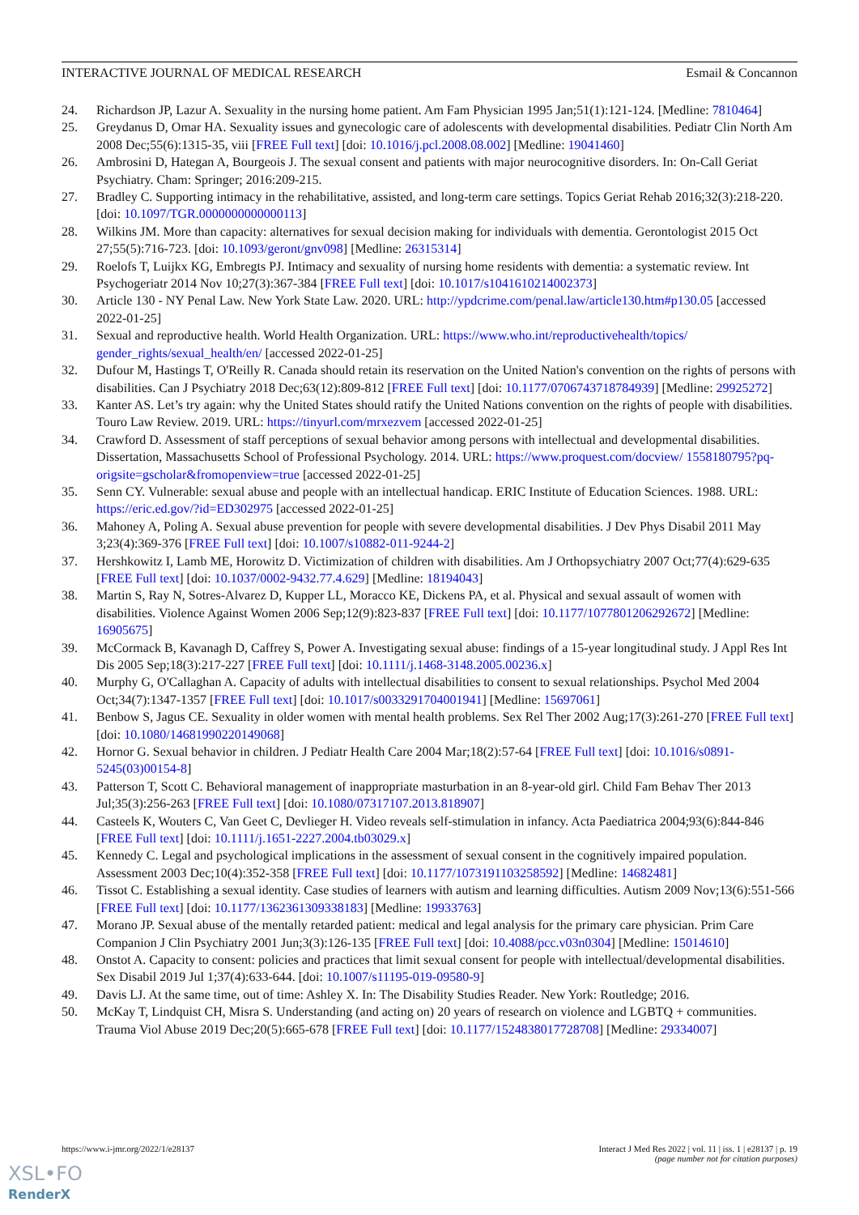INTERACTIVE JOURNAL OF MEDICAL RESEARCH Esmail & Concannon
24. Richardson JP, Lazur A. Sexuality in the nursing home patient. Am Fam Physician 1995 Jan;51(1):121-124. [Medline: 7810464]
25. Greydanus D, Omar HA. Sexuality issues and gynecologic care of adolescents with developmental disabilities. Pediatr Clin North Am 2008 Dec;55(6):1315-35, viii [FREE Full text] [doi: 10.1016/j.pcl.2008.08.002] [Medline: 19041460]
26. Ambrosini D, Hategan A, Bourgeois J. The sexual consent and patients with major neurocognitive disorders. In: On-Call Geriat Psychiatry. Cham: Springer; 2016:209-215.
27. Bradley C. Supporting intimacy in the rehabilitative, assisted, and long-term care settings. Topics Geriat Rehab 2016;32(3):218-220. [doi: 10.1097/TGR.0000000000000113]
28. Wilkins JM. More than capacity: alternatives for sexual decision making for individuals with dementia. Gerontologist 2015 Oct 27;55(5):716-723. [doi: 10.1093/geront/gnv098] [Medline: 26315314]
29. Roelofs T, Luijkx KG, Embregts PJ. Intimacy and sexuality of nursing home residents with dementia: a systematic review. Int Psychogeriatr 2014 Nov 10;27(3):367-384 [FREE Full text] [doi: 10.1017/s1041610214002373]
30. Article 130 - NY Penal Law. New York State Law. 2020. URL: http://ypdcrime.com/penal.law/article130.htm#p130.05 [accessed 2022-01-25]
31. Sexual and reproductive health. World Health Organization. URL: https://www.who.int/reproductivehealth/topics/ gender_rights/sexual_health/en/ [accessed 2022-01-25]
32. Dufour M, Hastings T, O'Reilly R. Canada should retain its reservation on the United Nation's convention on the rights of persons with disabilities. Can J Psychiatry 2018 Dec;63(12):809-812 [FREE Full text] [doi: 10.1177/0706743718784939] [Medline: 29925272]
33. Kanter AS. Let’s try again: why the United States should ratify the United Nations convention on the rights of people with disabilities. Touro Law Review. 2019. URL: https://tinyurl.com/mrxezvem [accessed 2022-01-25]
34. Crawford D. Assessment of staff perceptions of sexual behavior among persons with intellectual and developmental disabilities. Dissertation, Massachusetts School of Professional Psychology. 2014. URL: https://www.proquest.com/docview/ 1558180795?pq-origsite=gscholar&fromopenview=true [accessed 2022-01-25]
35. Senn CY. Vulnerable: sexual abuse and people with an intellectual handicap. ERIC Institute of Education Sciences. 1988. URL: https://eric.ed.gov/?id=ED302975 [accessed 2022-01-25]
36. Mahoney A, Poling A. Sexual abuse prevention for people with severe developmental disabilities. J Dev Phys Disabil 2011 May 3;23(4):369-376 [FREE Full text] [doi: 10.1007/s10882-011-9244-2]
37. Hershkowitz I, Lamb ME, Horowitz D. Victimization of children with disabilities. Am J Orthopsychiatry 2007 Oct;77(4):629-635 [FREE Full text] [doi: 10.1037/0002-9432.77.4.629] [Medline: 18194043]
38. Martin S, Ray N, Sotres-Alvarez D, Kupper LL, Moracco KE, Dickens PA, et al. Physical and sexual assault of women with disabilities. Violence Against Women 2006 Sep;12(9):823-837 [FREE Full text] [doi: 10.1177/1077801206292672] [Medline: 16905675]
39. McCormack B, Kavanagh D, Caffrey S, Power A. Investigating sexual abuse: findings of a 15-year longitudinal study. J Appl Res Int Dis 2005 Sep;18(3):217-227 [FREE Full text] [doi: 10.1111/j.1468-3148.2005.00236.x]
40. Murphy G, O'Callaghan A. Capacity of adults with intellectual disabilities to consent to sexual relationships. Psychol Med 2004 Oct;34(7):1347-1357 [FREE Full text] [doi: 10.1017/s0033291704001941] [Medline: 15697061]
41. Benbow S, Jagus CE. Sexuality in older women with mental health problems. Sex Rel Ther 2002 Aug;17(3):261-270 [FREE Full text] [doi: 10.1080/14681990220149068]
42. Hornor G. Sexual behavior in children. J Pediatr Health Care 2004 Mar;18(2):57-64 [FREE Full text] [doi: 10.1016/s0891-5245(03)00154-8]
43. Patterson T, Scott C. Behavioral management of inappropriate masturbation in an 8-year-old girl. Child Fam Behav Ther 2013 Jul;35(3):256-263 [FREE Full text] [doi: 10.1080/07317107.2013.818907]
44. Casteels K, Wouters C, Van Geet C, Devlieger H. Video reveals self-stimulation in infancy. Acta Paediatrica 2004;93(6):844-846 [FREE Full text] [doi: 10.1111/j.1651-2227.2004.tb03029.x]
45. Kennedy C. Legal and psychological implications in the assessment of sexual consent in the cognitively impaired population. Assessment 2003 Dec;10(4):352-358 [FREE Full text] [doi: 10.1177/1073191103258592] [Medline: 14682481]
46. Tissot C. Establishing a sexual identity. Case studies of learners with autism and learning difficulties. Autism 2009 Nov;13(6):551-566 [FREE Full text] [doi: 10.1177/1362361309338183] [Medline: 19933763]
47. Morano JP. Sexual abuse of the mentally retarded patient: medical and legal analysis for the primary care physician. Prim Care Companion J Clin Psychiatry 2001 Jun;3(3):126-135 [FREE Full text] [doi: 10.4088/pcc.v03n0304] [Medline: 15014610]
48. Onstot A. Capacity to consent: policies and practices that limit sexual consent for people with intellectual/developmental disabilities. Sex Disabil 2019 Jul 1;37(4):633-644. [doi: 10.1007/s11195-019-09580-9]
49. Davis LJ. At the same time, out of time: Ashley X. In: The Disability Studies Reader. New York: Routledge; 2016.
50. McKay T, Lindquist CH, Misra S. Understanding (and acting on) 20 years of research on violence and LGBTQ + communities. Trauma Viol Abuse 2019 Dec;20(5):665-678 [FREE Full text] [doi: 10.1177/1524838017728708] [Medline: 29334007]
https://www.i-jmr.org/2022/1/e28137 Interact J Med Res 2022 | vol. 11 | iss. 1 | e28137 | p. 19
(page number not for citation purposes)
XSL•FO
RenderX